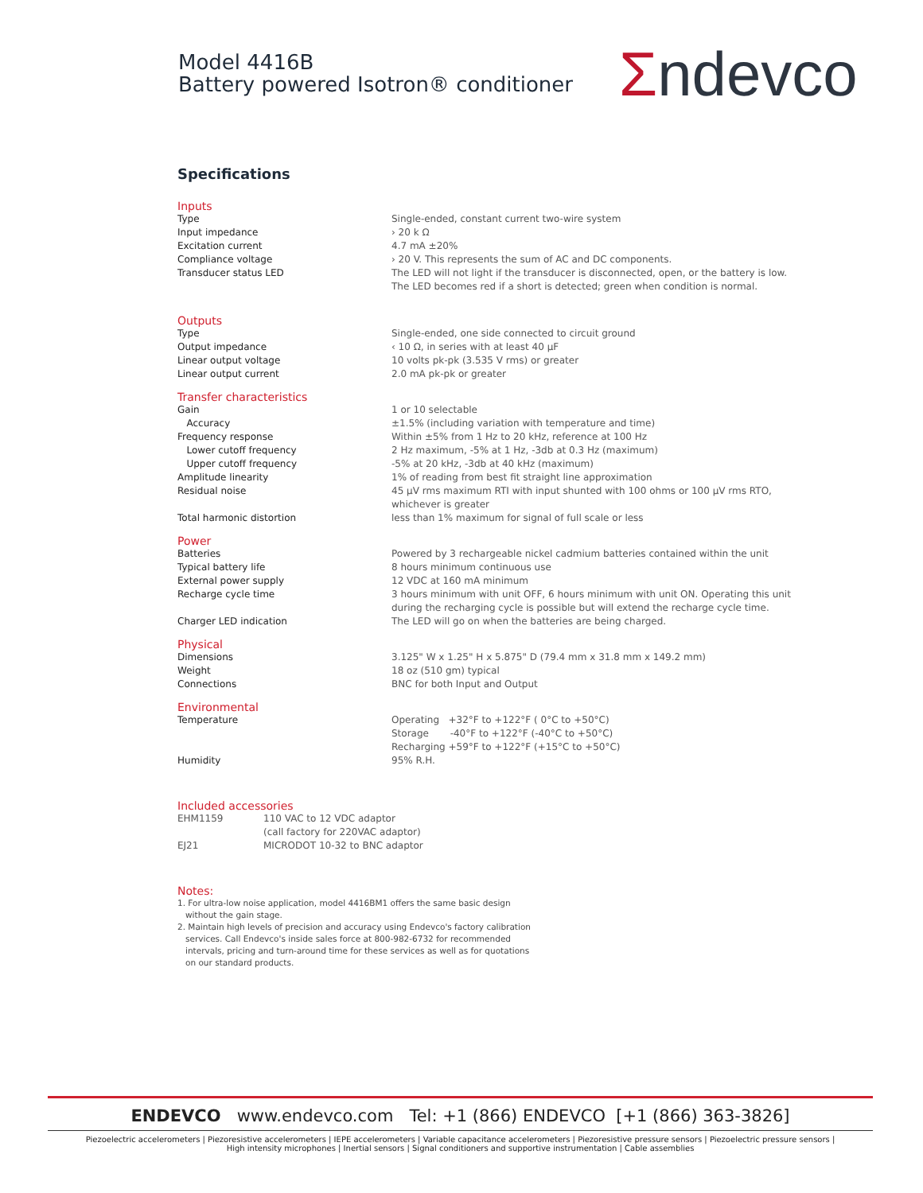Model 4416B
Battery powered Isotron® conditioner
Σndevco
Specifications
Inputs
| Type | Single-ended, constant current two-wire system |
| Input impedance | › 20 k Ω |
| Excitation current | 4.7 mA ±20% |
| Compliance voltage | › 20 V. This represents the sum of AC and DC components. |
| Transducer status LED | The LED will not light if the transducer is disconnected, open, or the battery is low. The LED becomes red if a short is detected; green when condition is normal. |
Outputs
| Type | Single-ended, one side connected to circuit ground |
| Output impedance | ‹ 10 Ω, in series with at least 40 µF |
| Linear output voltage | 10 volts pk-pk (3.535 V rms) or greater |
| Linear output current | 2.0 mA pk-pk or greater |
Transfer characteristics
| Gain | 1 or 10 selectable |
| Accuracy | ±1.5% (including variation with temperature and time) |
| Frequency response | Within ±5% from 1 Hz to 20 kHz, reference at 100 Hz |
| Lower cutoff frequency | 2 Hz maximum, -5% at 1 Hz, -3db at 0.3 Hz (maximum) |
| Upper cutoff frequency | -5% at 20 kHz, -3db at 40 kHz (maximum) |
| Amplitude linearity | 1% of reading from best fit straight line approximation |
| Residual noise | 45 µV rms maximum RTI with input shunted with 100 ohms or 100 µV rms RTO, whichever is greater |
| Total harmonic distortion | less than 1% maximum for signal of full scale or less |
Power
| Batteries | Powered by 3 rechargeable nickel cadmium batteries contained within the unit |
| Typical battery life | 8 hours minimum continuous use |
| External power supply | 12 VDC at 160 mA minimum |
| Recharge cycle time | 3 hours minimum with unit OFF, 6 hours minimum with unit ON. Operating this unit during the recharging cycle is possible but will extend the recharge cycle time. |
| Charger LED indication | The LED will go on when the batteries are being charged. |
Physical
| Dimensions | 3.125" W x 1.25" H x 5.875" D (79.4 mm x 31.8 mm x 149.2 mm) |
| Weight | 18 oz (510 gm) typical |
| Connections | BNC for both Input and Output |
Environmental
| Temperature | Operating +32°F to +122°F ( 0°C to +50°C) Storage -40°F to +122°F (-40°C to +50°C) Recharging +59°F to +122°F (+15°C to +50°C) |
| Humidity | 95% R.H. |
Included accessories
| EHM1159 | 110 VAC to 12 VDC adaptor (call factory for 220VAC adaptor) |
| EJ21 | MICRODOT 10-32 to BNC adaptor |
Notes:
1. For ultra-low noise application, model 4416BM1 offers the same basic design
without the gain stage.
2. Maintain high levels of precision and accuracy using Endevco's factory calibration
services. Call Endevco's inside sales force at 800-982-6732 for recommended
intervals, pricing and turn-around time for these services as well as for quotations
on our standard products.
ENDEVCO www.endevco.com Tel: +1 (866) ENDEVCO [+1 (866) 363-3826]
Piezoelectric accelerometers | Piezoresistive accelerometers | IEPE accelerometers | Variable capacitance accelerometers | Piezoresistive pressure sensors | Piezoelectric pressure sensors |
High intensity microphones | Inertial sensors | Signal conditioners and supportive instrumentation | Cable assemblies